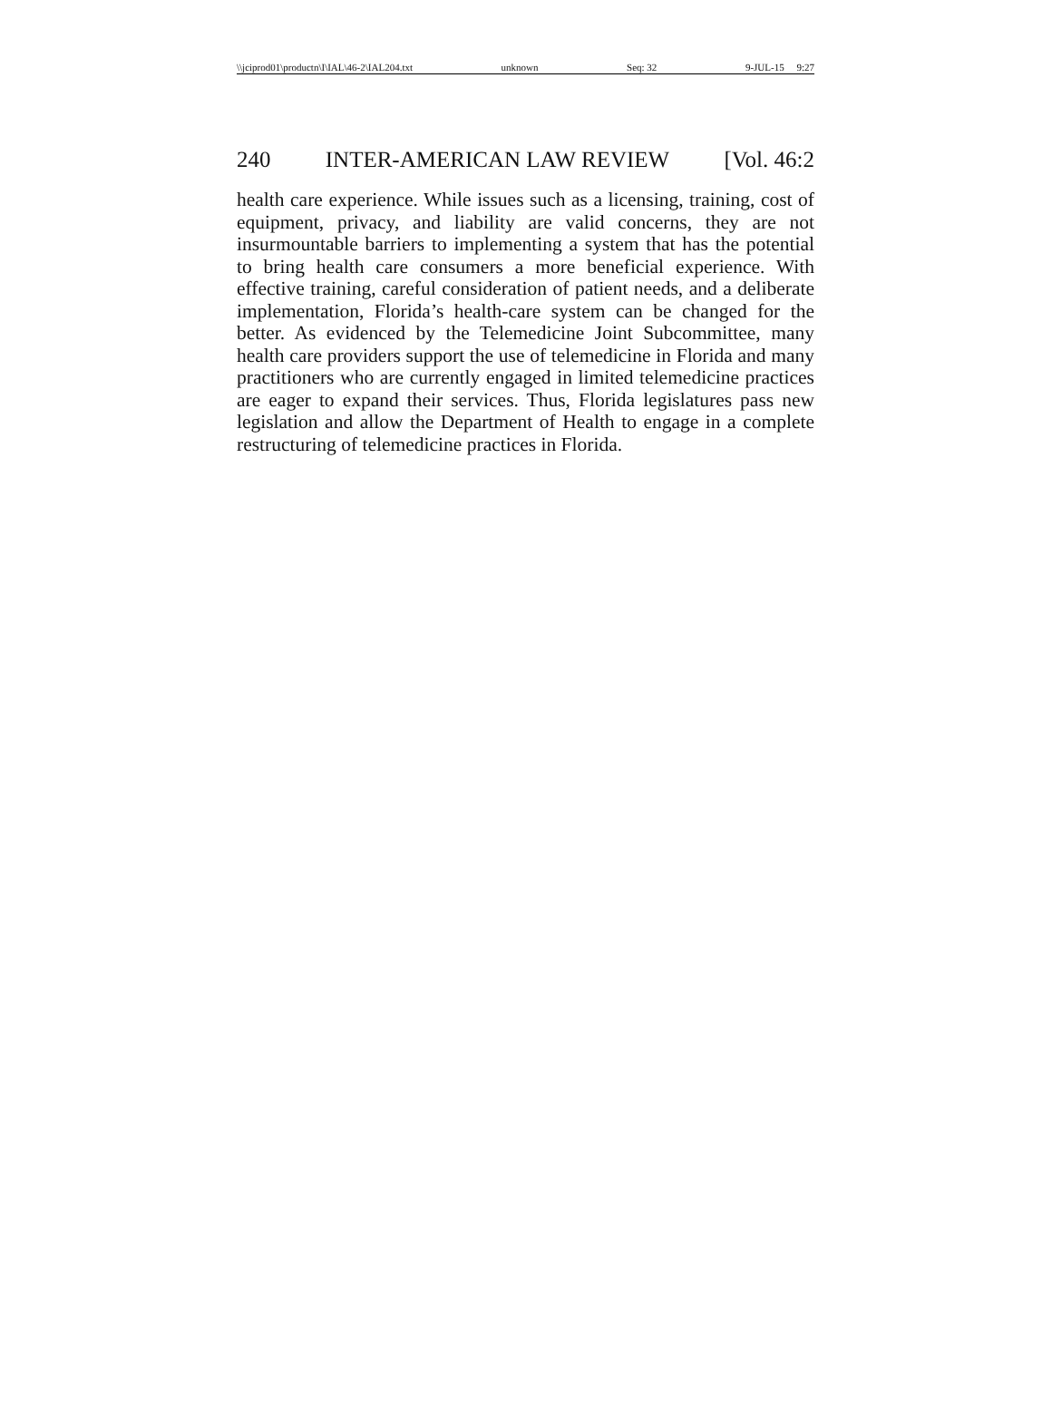\\jciprod01\productn\I\IAL\46-2\IAL204.txt unknown Seq: 32 9-JUL-15 9:27
240 INTER-AMERICAN LAW REVIEW [Vol. 46:2
health care experience. While issues such as a licensing, training, cost of equipment, privacy, and liability are valid concerns, they are not insurmountable barriers to implementing a system that has the potential to bring health care consumers a more beneficial experience. With effective training, careful consideration of patient needs, and a deliberate implementation, Florida’s health-care system can be changed for the better. As evidenced by the Telemedicine Joint Subcommittee, many health care providers support the use of telemedicine in Florida and many practitioners who are currently engaged in limited telemedicine practices are eager to expand their services. Thus, Florida legislatures pass new legislation and allow the Department of Health to engage in a complete restructuring of telemedicine practices in Florida.